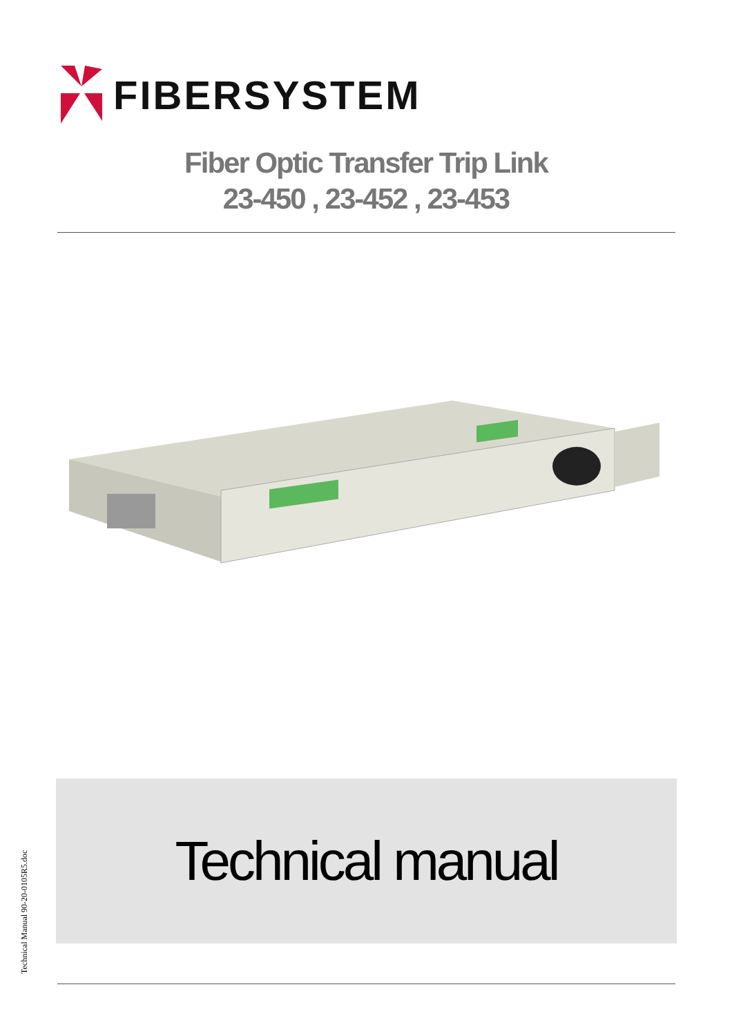FIBERSYSTEM
Fiber Optic Transfer Trip Link
23-450 , 23-452 , 23-453
Technical manual
Technical Manual 90-20-0105R5.doc